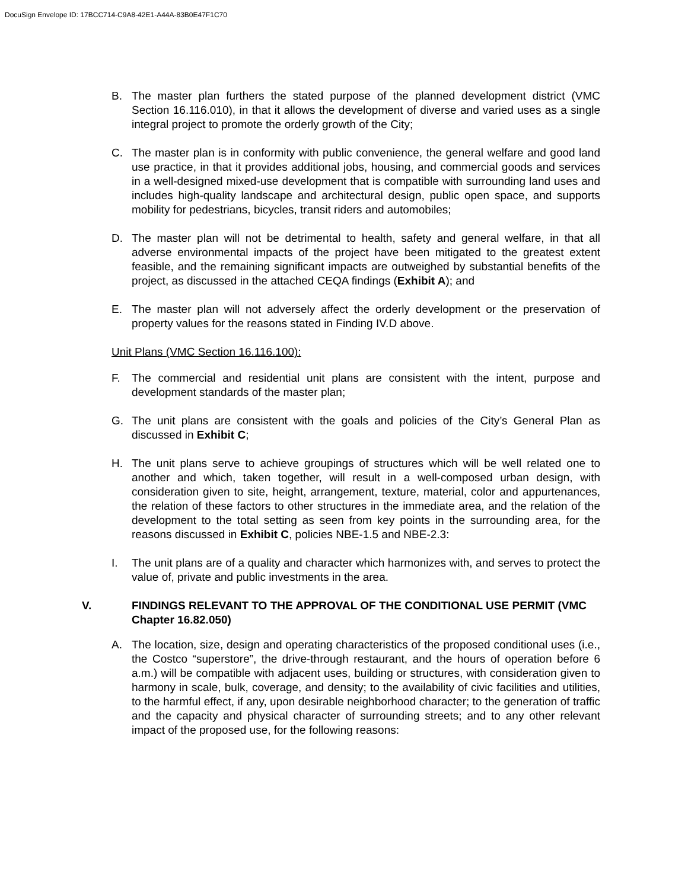DocuSign Envelope ID: 17BCC714-C9A8-42E1-A44A-83B0E47F1C70
B. The master plan furthers the stated purpose of the planned development district (VMC Section 16.116.010), in that it allows the development of diverse and varied uses as a single integral project to promote the orderly growth of the City;
C. The master plan is in conformity with public convenience, the general welfare and good land use practice, in that it provides additional jobs, housing, and commercial goods and services in a well-designed mixed-use development that is compatible with surrounding land uses and includes high-quality landscape and architectural design, public open space, and supports mobility for pedestrians, bicycles, transit riders and automobiles;
D. The master plan will not be detrimental to health, safety and general welfare, in that all adverse environmental impacts of the project have been mitigated to the greatest extent feasible, and the remaining significant impacts are outweighed by substantial benefits of the project, as discussed in the attached CEQA findings (Exhibit A); and
E. The master plan will not adversely affect the orderly development or the preservation of property values for the reasons stated in Finding IV.D above.
Unit Plans (VMC Section 16.116.100):
F. The commercial and residential unit plans are consistent with the intent, purpose and development standards of the master plan;
G. The unit plans are consistent with the goals and policies of the City’s General Plan as discussed in Exhibit C;
H. The unit plans serve to achieve groupings of structures which will be well related one to another and which, taken together, will result in a well-composed urban design, with consideration given to site, height, arrangement, texture, material, color and appurtenances, the relation of these factors to other structures in the immediate area, and the relation of the development to the total setting as seen from key points in the surrounding area, for the reasons discussed in Exhibit C, policies NBE-1.5 and NBE-2.3:
I. The unit plans are of a quality and character which harmonizes with, and serves to protect the value of, private and public investments in the area.
V. FINDINGS RELEVANT TO THE APPROVAL OF THE CONDITIONAL USE PERMIT (VMC Chapter 16.82.050)
A. The location, size, design and operating characteristics of the proposed conditional uses (i.e., the Costco “superstore”, the drive-through restaurant, and the hours of operation before 6 a.m.) will be compatible with adjacent uses, building or structures, with consideration given to harmony in scale, bulk, coverage, and density; to the availability of civic facilities and utilities, to the harmful effect, if any, upon desirable neighborhood character; to the generation of traffic and the capacity and physical character of surrounding streets; and to any other relevant impact of the proposed use, for the following reasons: